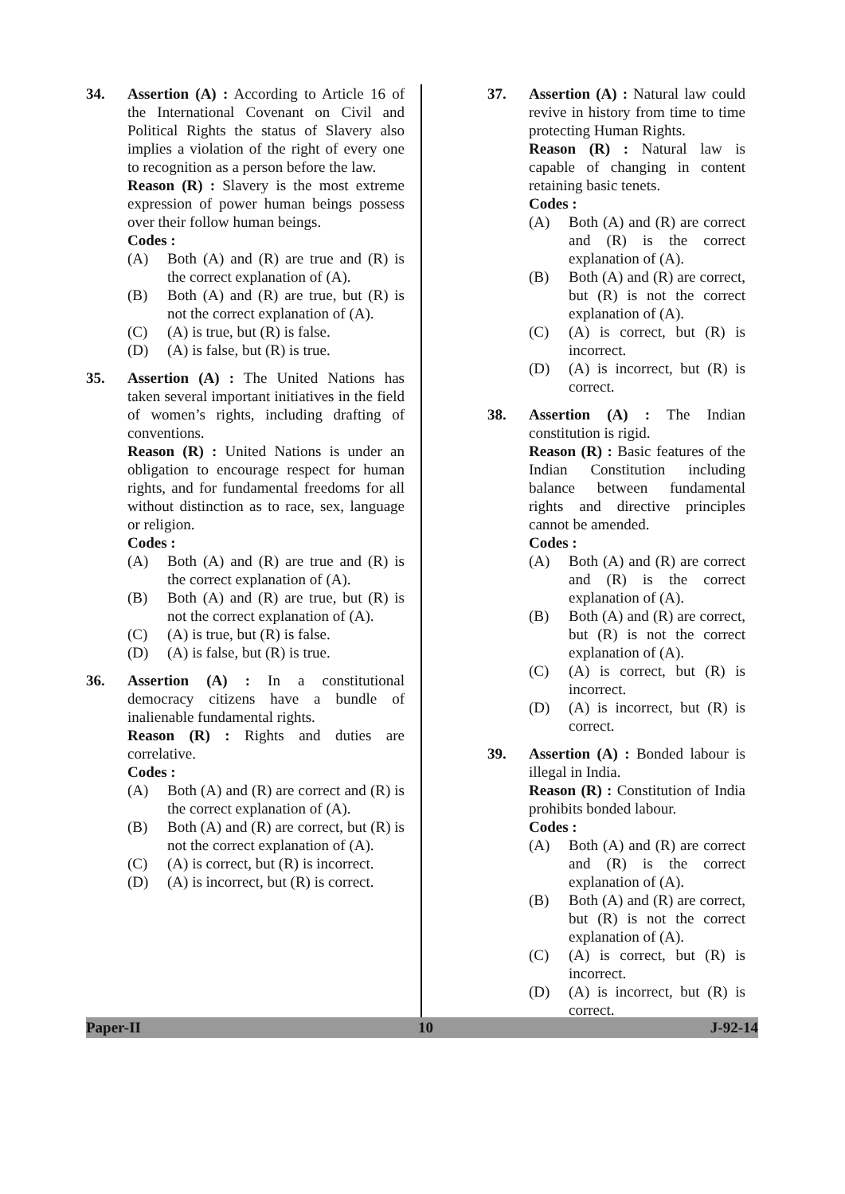34. Assertion (A) : According to Article 16 of the International Covenant on Civil and Political Rights the status of Slavery also implies a violation of the right of every one to recognition as a person before the law.
Reason (R) : Slavery is the most extreme expression of power human beings possess over their follow human beings.
Codes :
(A) Both (A) and (R) are true and (R) is the correct explanation of (A).
(B) Both (A) and (R) are true, but (R) is not the correct explanation of (A).
(C) (A) is true, but (R) is false.
(D) (A) is false, but (R) is true.
35. Assertion (A) : The United Nations has taken several important initiatives in the field of women’s rights, including drafting of conventions.
Reason (R) : United Nations is under an obligation to encourage respect for human rights, and for fundamental freedoms for all without distinction as to race, sex, language or religion.
Codes :
(A) Both (A) and (R) are true and (R) is the correct explanation of (A).
(B) Both (A) and (R) are true, but (R) is not the correct explanation of (A).
(C) (A) is true, but (R) is false.
(D) (A) is false, but (R) is true.
36. Assertion (A) : In a constitutional democracy citizens have a bundle of inalienable fundamental rights.
Reason (R) : Rights and duties are correlative.
Codes :
(A) Both (A) and (R) are correct and (R) is the correct explanation of (A).
(B) Both (A) and (R) are correct, but (R) is not the correct explanation of (A).
(C) (A) is correct, but (R) is incorrect.
(D) (A) is incorrect, but (R) is correct.
37. Assertion (A) : Natural law could revive in history from time to time protecting Human Rights.
Reason (R) : Natural law is capable of changing in content retaining basic tenets.
Codes :
(A) Both (A) and (R) are correct and (R) is the correct explanation of (A).
(B) Both (A) and (R) are correct, but (R) is not the correct explanation of (A).
(C) (A) is correct, but (R) is incorrect.
(D) (A) is incorrect, but (R) is correct.
38. Assertion (A) : The Indian constitution is rigid.
Reason (R) : Basic features of the Indian Constitution including balance between fundamental rights and directive principles cannot be amended.
Codes :
(A) Both (A) and (R) are correct and (R) is the correct explanation of (A).
(B) Both (A) and (R) are correct, but (R) is not the correct explanation of (A).
(C) (A) is correct, but (R) is incorrect.
(D) (A) is incorrect, but (R) is correct.
39. Assertion (A) : Bonded labour is illegal in India.
Reason (R) : Constitution of India prohibits bonded labour.
Codes :
(A) Both (A) and (R) are correct and (R) is the correct explanation of (A).
(B) Both (A) and (R) are correct, but (R) is not the correct explanation of (A).
(C) (A) is correct, but (R) is incorrect.
(D) (A) is incorrect, but (R) is correct.
Paper-II 10 J-92-14